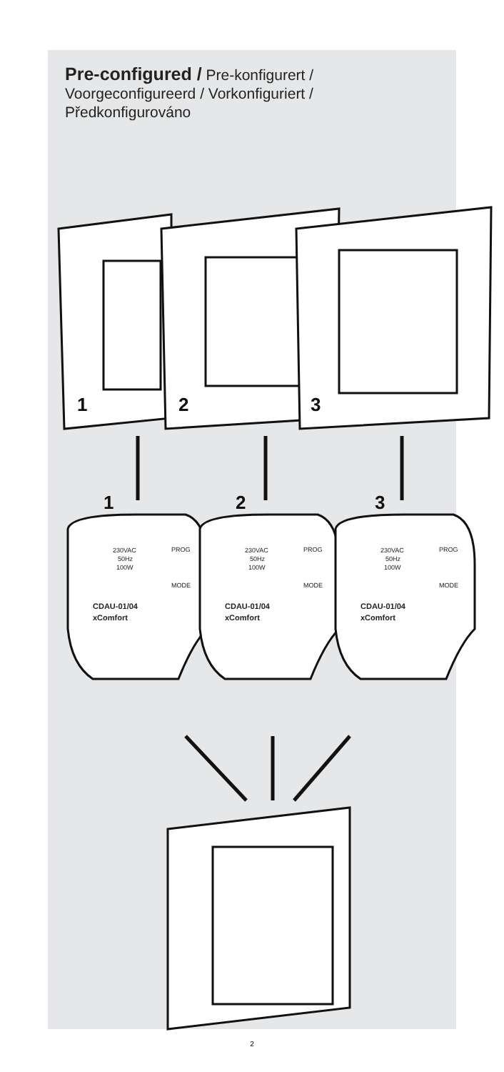Pre-configured / Pre-konfigurert / Voorgeconfigureerd / Vorkonfiguriert / Předkonfigurováno
1
2
3
1
2
3
230VAC
50Hz
100W
PROG
MODE
CDAU-01/04
xComfort
230VAC
50Hz
100W
PROG
MODE
CDAU-01/04
xComfort
230VAC
50Hz
100W
PROG
MODE
CDAU-01/04
xComfort
2